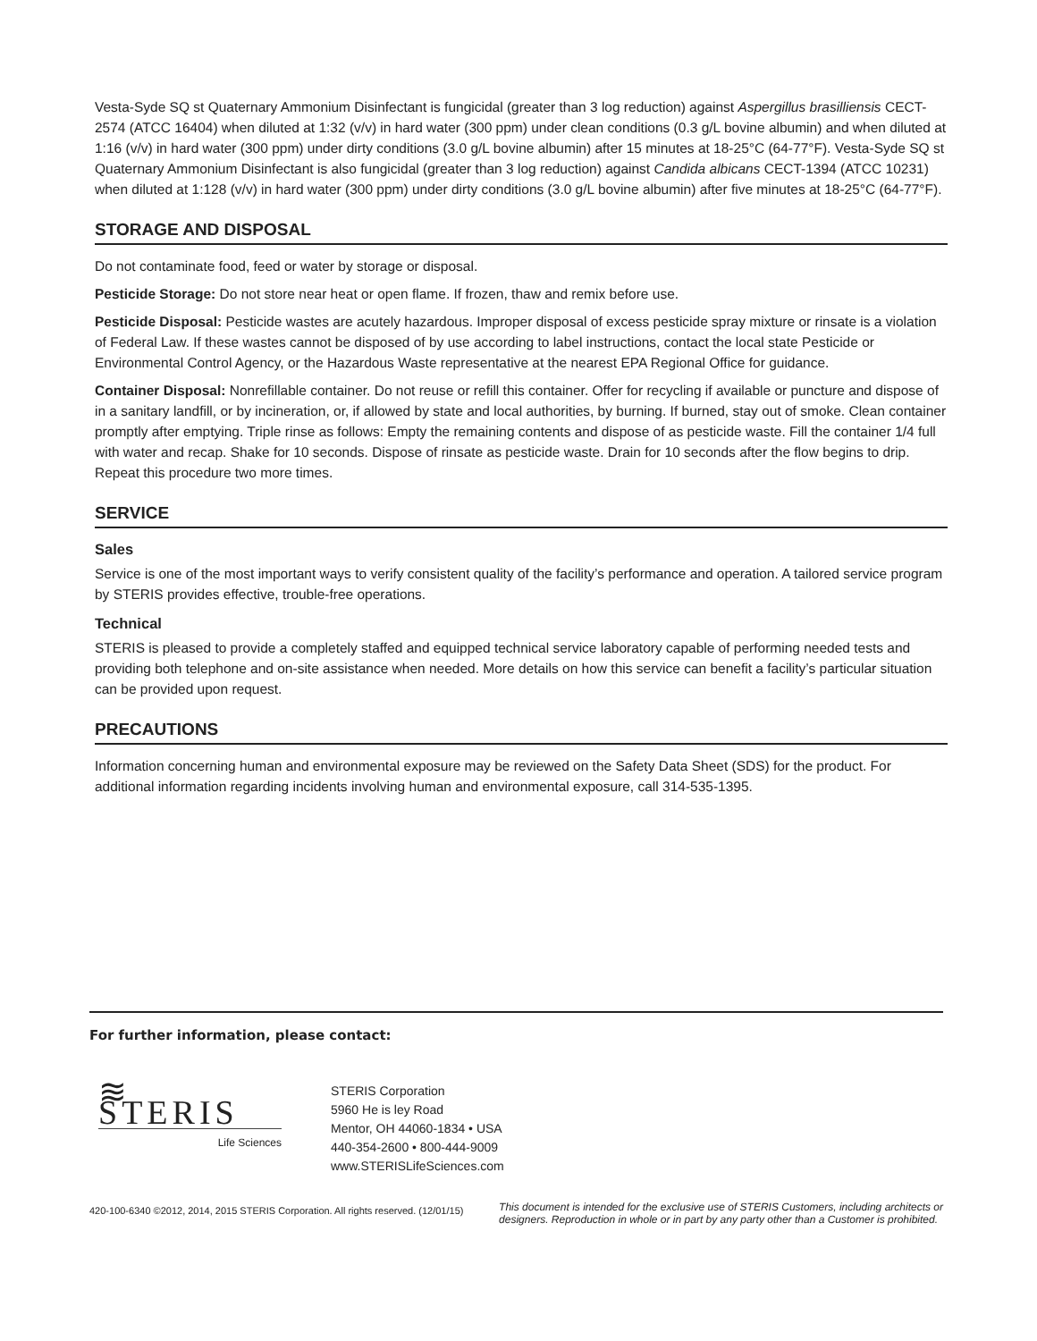Vesta-Syde SQ st Quaternary Ammonium Disinfectant is fungicidal (greater than 3 log reduction) against Aspergillus brasilliensis CECT-2574 (ATCC 16404) when diluted at 1:32 (v/v) in hard water (300 ppm) under clean conditions (0.3 g/L bovine albumin) and when diluted at 1:16 (v/v) in hard water (300 ppm) under dirty conditions (3.0 g/L bovine albumin) after 15 minutes at 18-25°C (64-77°F). Vesta-Syde SQ st Quaternary Ammonium Disinfectant is also fungicidal (greater than 3 log reduction) against Candida albicans CECT-1394 (ATCC 10231) when diluted at 1:128 (v/v) in hard water (300 ppm) under dirty conditions (3.0 g/L bovine albumin) after five minutes at 18-25°C (64-77°F).
STORAGE AND DISPOSAL
Do not contaminate food, feed or water by storage or disposal.
Pesticide Storage: Do not store near heat or open flame. If frozen, thaw and remix before use.
Pesticide Disposal: Pesticide wastes are acutely hazardous. Improper disposal of excess pesticide spray mixture or rinsate is a violation of Federal Law. If these wastes cannot be disposed of by use according to label instructions, contact the local state Pesticide or Environmental Control Agency, or the Hazardous Waste representative at the nearest EPA Regional Office for guidance.
Container Disposal: Nonrefillable container. Do not reuse or refill this container. Offer for recycling if available or puncture and dispose of in a sanitary landfill, or by incineration, or, if allowed by state and local authorities, by burning. If burned, stay out of smoke. Clean container promptly after emptying. Triple rinse as follows: Empty the remaining contents and dispose of as pesticide waste. Fill the container 1/4 full with water and recap. Shake for 10 seconds. Dispose of rinsate as pesticide waste. Drain for 10 seconds after the flow begins to drip. Repeat this procedure two more times.
SERVICE
Sales
Service is one of the most important ways to verify consistent quality of the facility’s performance and operation. A tailored service program by STERIS provides effective, trouble-free operations.
Technical
STERIS is pleased to provide a completely staffed and equipped technical service laboratory capable of performing needed tests and providing both telephone and on-site assistance when needed. More details on how this service can benefit a facility’s particular situation can be provided upon request.
PRECAUTIONS
Information concerning human and environmental exposure may be reviewed on the Safety Data Sheet (SDS) for the product. For additional information regarding incidents involving human and environmental exposure, call 314-535-1395.
For further information, please contact:
≋ STERIS
Life Sciences
STERIS Corporation
5960 He is ley Road
Mentor, OH 44060-1834 • USA
440-354-2600 • 800-444-9009
www.STERISLifeSciences.com
420-100-6340 ©2012, 2014, 2015 STERIS Corporation. All rights reserved. (12/01/15) This document is intended for the exclusive use of STERIS Customers, including architects or
designers. Reproduction in whole or in part by any party other than a Customer is prohibited.